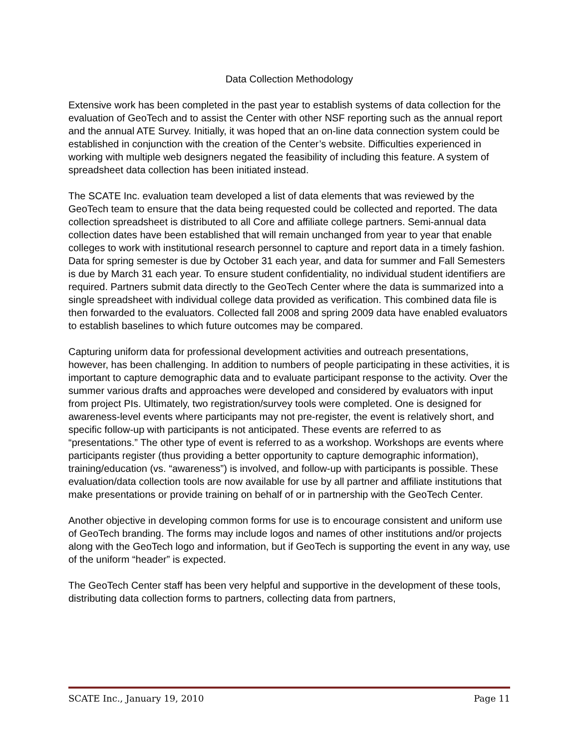Data Collection Methodology
Extensive work has been completed in the past year to establish systems of data collection for the evaluation of GeoTech and to assist the Center with other NSF reporting such as the annual report and the annual ATE Survey. Initially, it was hoped that an on-line data connection system could be established in conjunction with the creation of the Center’s website. Difficulties experienced in working with multiple web designers negated the feasibility of including this feature. A system of spreadsheet data collection has been initiated instead.
The SCATE Inc. evaluation team developed a list of data elements that was reviewed by the GeoTech team to ensure that the data being requested could be collected and reported. The data collection spreadsheet is distributed to all Core and affiliate college partners. Semi-annual data collection dates have been established that will remain unchanged from year to year that enable colleges to work with institutional research personnel to capture and report data in a timely fashion. Data for spring semester is due by October 31 each year, and data for summer and Fall Semesters is due by March 31 each year. To ensure student confidentiality, no individual student identifiers are required. Partners submit data directly to the GeoTech Center where the data is summarized into a single spreadsheet with individual college data provided as verification. This combined data file is then forwarded to the evaluators. Collected fall 2008 and spring 2009 data have enabled evaluators to establish baselines to which future outcomes may be compared.
Capturing uniform data for professional development activities and outreach presentations, however, has been challenging. In addition to numbers of people participating in these activities, it is important to capture demographic data and to evaluate participant response to the activity. Over the summer various drafts and approaches were developed and considered by evaluators with input from project PIs. Ultimately, two registration/survey tools were completed. One is designed for awareness-level events where participants may not pre-register, the event is relatively short, and specific follow-up with participants is not anticipated. These events are referred to as “presentations.” The other type of event is referred to as a workshop. Workshops are events where participants register (thus providing a better opportunity to capture demographic information), training/education (vs. “awareness”) is involved, and follow-up with participants is possible. These evaluation/data collection tools are now available for use by all partner and affiliate institutions that make presentations or provide training on behalf of or in partnership with the GeoTech Center.
Another objective in developing common forms for use is to encourage consistent and uniform use of GeoTech branding. The forms may include logos and names of other institutions and/or projects along with the GeoTech logo and information, but if GeoTech is supporting the event in any way, use of the uniform “header” is expected.
The GeoTech Center staff has been very helpful and supportive in the development of these tools, distributing data collection forms to partners, collecting data from partners,
SCATE Inc., January 19, 2010 Page 11